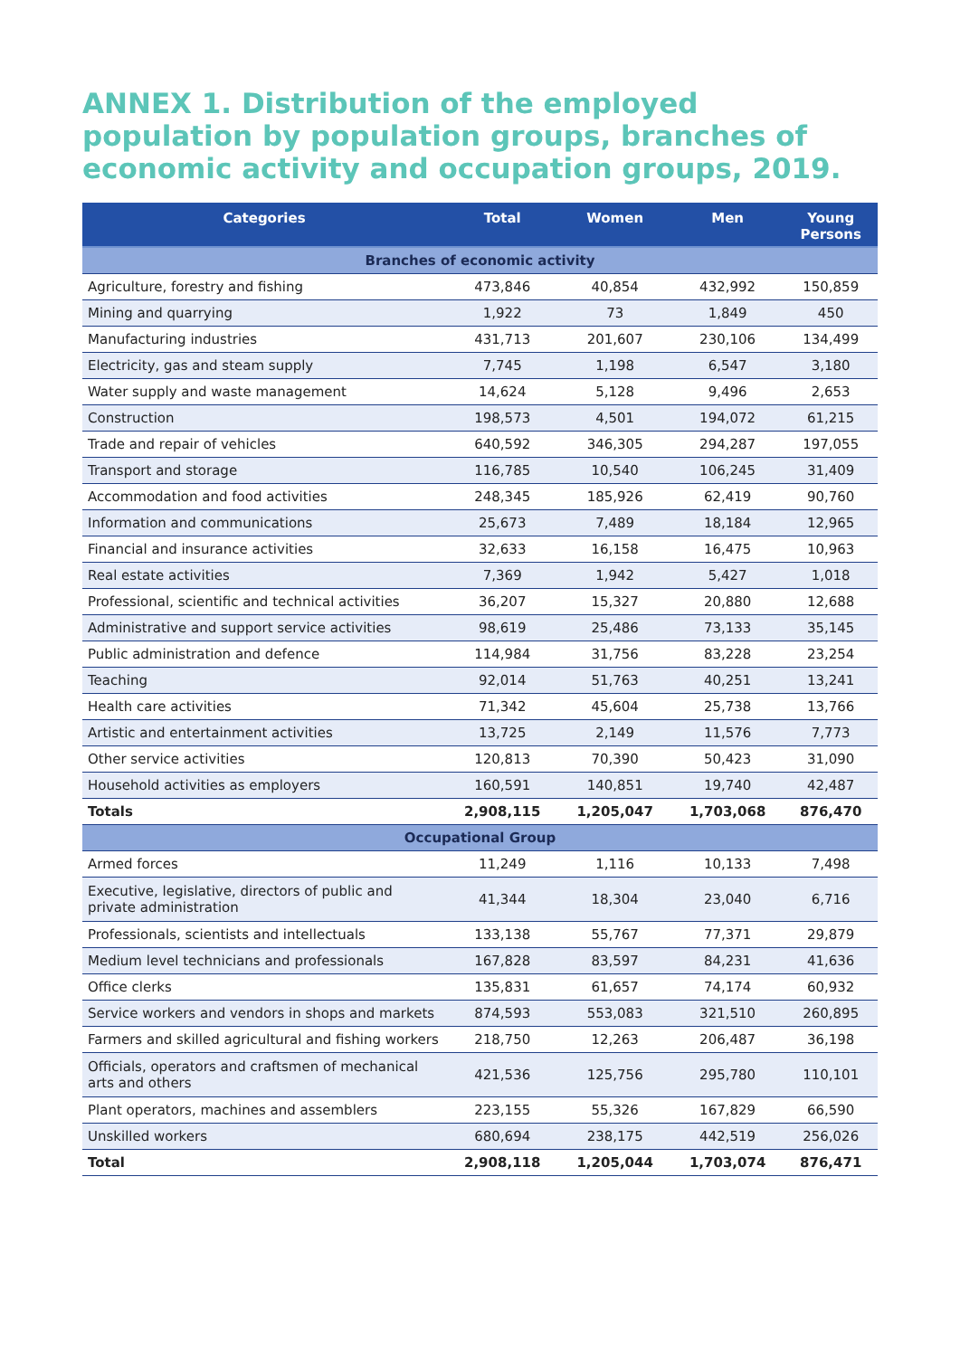ANNEX 1. Distribution of the employed population by population groups, branches of economic activity and occupation groups, 2019.
| Categories | Total | Women | Men | Young Persons |
| --- | --- | --- | --- | --- |
| Branches of economic activity | | | | |
| Agriculture, forestry and fishing | 473,846 | 40,854 | 432,992 | 150,859 |
| Mining and quarrying | 1,922 | 73 | 1,849 | 450 |
| Manufacturing industries | 431,713 | 201,607 | 230,106 | 134,499 |
| Electricity, gas and steam supply | 7,745 | 1,198 | 6,547 | 3,180 |
| Water supply and waste management | 14,624 | 5,128 | 9,496 | 2,653 |
| Construction | 198,573 | 4,501 | 194,072 | 61,215 |
| Trade and repair of vehicles | 640,592 | 346,305 | 294,287 | 197,055 |
| Transport and storage | 116,785 | 10,540 | 106,245 | 31,409 |
| Accommodation and food activities | 248,345 | 185,926 | 62,419 | 90,760 |
| Information and communications | 25,673 | 7,489 | 18,184 | 12,965 |
| Financial and insurance activities | 32,633 | 16,158 | 16,475 | 10,963 |
| Real estate activities | 7,369 | 1,942 | 5,427 | 1,018 |
| Professional, scientific and technical activities | 36,207 | 15,327 | 20,880 | 12,688 |
| Administrative and support service activities | 98,619 | 25,486 | 73,133 | 35,145 |
| Public administration and defence | 114,984 | 31,756 | 83,228 | 23,254 |
| Teaching | 92,014 | 51,763 | 40,251 | 13,241 |
| Health care activities | 71,342 | 45,604 | 25,738 | 13,766 |
| Artistic and entertainment activities | 13,725 | 2,149 | 11,576 | 7,773 |
| Other service activities | 120,813 | 70,390 | 50,423 | 31,090 |
| Household activities as employers | 160,591 | 140,851 | 19,740 | 42,487 |
| Totals | 2,908,115 | 1,205,047 | 1,703,068 | 876,470 |
| Occupational Group | | | | |
| Armed forces | 11,249 | 1,116 | 10,133 | 7,498 |
| Executive, legislative, directors of public and private administration | 41,344 | 18,304 | 23,040 | 6,716 |
| Professionals, scientists and intellectuals | 133,138 | 55,767 | 77,371 | 29,879 |
| Medium level technicians and professionals | 167,828 | 83,597 | 84,231 | 41,636 |
| Office clerks | 135,831 | 61,657 | 74,174 | 60,932 |
| Service workers and vendors in shops and markets | 874,593 | 553,083 | 321,510 | 260,895 |
| Farmers and skilled agricultural and fishing workers | 218,750 | 12,263 | 206,487 | 36,198 |
| Officials, operators and craftsmen of mechanical arts and others | 421,536 | 125,756 | 295,780 | 110,101 |
| Plant operators, machines and assemblers | 223,155 | 55,326 | 167,829 | 66,590 |
| Unskilled workers | 680,694 | 238,175 | 442,519 | 256,026 |
| Total | 2,908,118 | 1,205,044 | 1,703,074 | 876,471 |